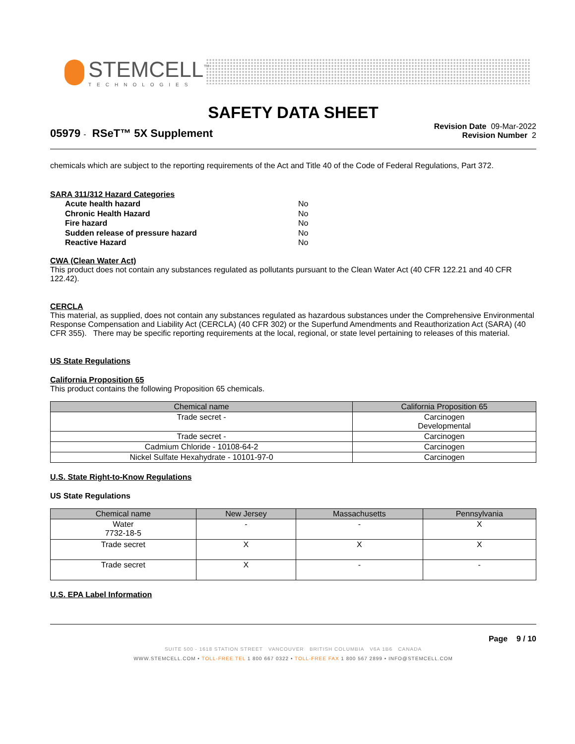STEMCELL<sup>™</sup>
TECHNOLOGIES
SAFETY DATA SHEET
05979 - RSeT™ 5X Supplement
Revision Date 09-Mar-2022
Revision Number 2
chemicals which are subject to the reporting requirements of the Act and Title 40 of the Code of Federal Regulations, Part 372.
SARA 311/312 Hazard Categories
Acute health hazard No
Chronic Health Hazard No
Fire hazard No
Sudden release of pressure hazard No
Reactive Hazard No
CWA (Clean Water Act)
This product does not contain any substances regulated as pollutants pursuant to the Clean Water Act (40 CFR 122.21 and 40 CFR 122.42).
CERCLA
This material, as supplied, does not contain any substances regulated as hazardous substances under the Comprehensive Environmental Response Compensation and Liability Act (CERCLA) (40 CFR 302) or the Superfund Amendments and Reauthorization Act (SARA) (40 CFR 355). There may be specific reporting requirements at the local, regional, or state level pertaining to releases of this material.
US State Regulations
California Proposition 65
This product contains the following Proposition 65 chemicals.
| Chemical name | California Proposition 65 |
| --- | --- |
| Trade secret - | Carcinogen Developmental |
| Trade secret - | Carcinogen |
| Cadmium Chloride - 10108-64-2 | Carcinogen |
| Nickel Sulfate Hexahydrate - 10101-97-0 | Carcinogen |
U.S. State Right-to-Know Regulations
US State Regulations
| Chemical name | New Jersey | Massachusetts | Pennsylvania |
| --- | --- | --- | --- |
| Water 7732-18-5 | - | - | X |
| Trade secret | X | X | X |
| Trade secret | X | - | - |
U.S. EPA Label Information
Page 9 / 10
SUITE 500 - 1618 STATION STREET VANCOUVER BRITISH COLUMBIA V6A 1B6 CANADA
WWW.STEMCELL.COM • TOLL-FREE TEL 1 800 667 0322 • TOLL-FREE FAX 1 800 567 2899 • INFO@STEMCELL.COM